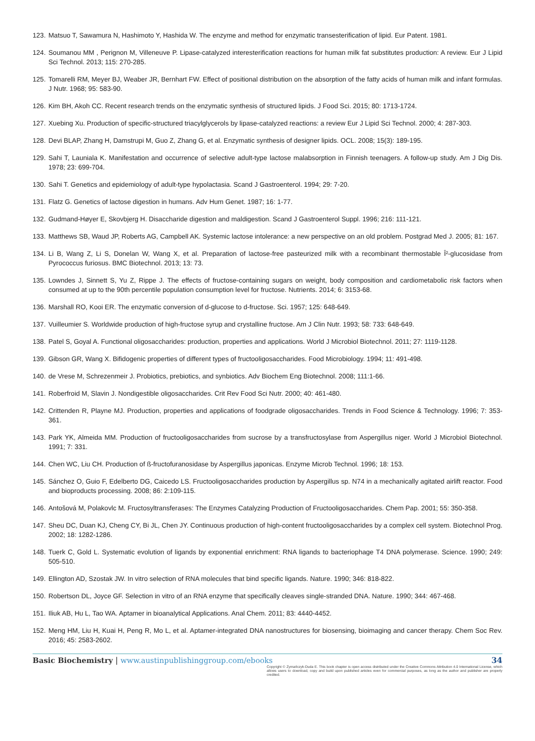123. Matsuo T, Sawamura N, Hashimoto Y, Hashida W. The enzyme and method for enzymatic transesterification of lipid. Eur Patent. 1981.
124. Soumanou MM , Perignon M, Villeneuve P. Lipase-catalyzed interesterification reactions for human milk fat substitutes production: A review. Eur J Lipid Sci Technol. 2013; 115: 270-285.
125. Tomarelli RM, Meyer BJ, Weaber JR, Bernhart FW. Effect of positional distribution on the absorption of the fatty acids of human milk and infant formulas. J Nutr. 1968; 95: 583-90.
126. Kim BH, Akoh CC. Recent research trends on the enzymatic synthesis of structured lipids. J Food Sci. 2015; 80: 1713-1724.
127. Xuebing Xu. Production of specific-structured triacylglycerols by lipase-catalyzed reactions: a review Eur J Lipid Sci Technol. 2000; 4: 287-303.
128. Devi BLAP, Zhang H, Damstrupi M, Guo Z, Zhang G, et al. Enzymatic synthesis of designer lipids. OCL. 2008; 15(3): 189-195.
129. Sahi T, Launiala K. Manifestation and occurrence of selective adult-type lactose malabsorption in Finnish teenagers. A follow-up study. Am J Dig Dis. 1978; 23: 699-704.
130. Sahi T. Genetics and epidemiology of adult-type hypolactasia. Scand J Gastroenterol. 1994; 29: 7-20.
131. Flatz G. Genetics of lactose digestion in humans. Adv Hum Genet. 1987; 16: 1-77.
132. Gudmand-Høyer E, Skovbjerg H. Disaccharide digestion and maldigestion. Scand J Gastroenterol Suppl. 1996; 216: 111-121.
133. Matthews SB, Waud JP, Roberts AG, Campbell AK. Systemic lactose intolerance: a new perspective on an old problem. Postgrad Med J. 2005; 81: 167.
134. Li B, Wang Z, Li S, Donelan W, Wang X, et al. Preparation of lactose-free pasteurized milk with a recombinant thermostable Î²-glucosidase from Pyrococcus furiosus. BMC Biotechnol. 2013; 13: 73.
135. Lowndes J, Sinnett S, Yu Z, Rippe J. The effects of fructose-containing sugars on weight, body composition and cardiometabolic risk factors when consumed at up to the 90th percentile population consumption level for fructose. Nutrients. 2014; 6: 3153-68.
136. Marshall RO, Kooi ER. The enzymatic conversion of d-glucose to d-fructose. Sci. 1957; 125: 648-649.
137. Vuilleumier S. Worldwide production of high-fructose syrup and crystalline fructose. Am J Clin Nutr. 1993; 58: 733: 648-649.
138. Patel S, Goyal A. Functional oligosaccharides: production, properties and applications. World J Microbiol Biotechnol. 2011; 27: 1119-1128.
139. Gibson GR, Wang X. Bifidogenic properties of different types of fructooligosaccharides. Food Microbiology. 1994; 11: 491-498.
140. de Vrese M, Schrezenmeir J. Probiotics, prebiotics, and synbiotics. Adv Biochem Eng Biotechnol. 2008; 111:1-66.
141. Roberfroid M, Slavin J. Nondigestible oligosaccharides. Crit Rev Food Sci Nutr. 2000; 40: 461-480.
142. Crittenden R, Playne MJ. Production, properties and applications of foodgrade oligosaccharides. Trends in Food Science & Technology. 1996; 7: 353-361.
143. Park YK, Almeida MM. Production of fructooligosaccharides from sucrose by a transfructosylase from Aspergillus niger. World J Microbiol Biotechnol. 1991; 7: 331.
144. Chen WC, Liu CH. Production of ß-fructofuranosidase by Aspergillus japonicas. Enzyme Microb Technol. 1996; 18: 153.
145. Sánchez O, Guio F, Edelberto DG, Caicedo LS. Fructooligosaccharides production by Aspergillus sp. N74 in a mechanically agitated airlift reactor. Food and bioproducts processing. 2008; 86: 2:109-115.
146. Antošová M, Polakovlc M. Fructosyltransferases: The Enzymes Catalyzing Production of Fructooligosaccharides. Chem Pap. 2001; 55: 350-358.
147. Sheu DC, Duan KJ, Cheng CY, Bi JL, Chen JY. Continuous production of high-content fructooligosaccharides by a complex cell system. Biotechnol Prog. 2002; 18: 1282-1286.
148. Tuerk C, Gold L. Systematic evolution of ligands by exponential enrichment: RNA ligands to bacteriophage T4 DNA polymerase. Science. 1990; 249: 505-510.
149. Ellington AD, Szostak JW. In vitro selection of RNA molecules that bind specific ligands. Nature. 1990; 346: 818-822.
150. Robertson DL, Joyce GF. Selection in vitro of an RNA enzyme that specifically cleaves single-stranded DNA. Nature. 1990; 344: 467-468.
151. Iliuk AB, Hu L, Tao WA. Aptamer in bioanalytical Applications. Anal Chem. 2011; 83: 4440-4452.
152. Meng HM, Liu H, Kuai H, Peng R, Mo L, et al. Aptamer-integrated DNA nanostructures for biosensing, bioimaging and cancer therapy. Chem Soc Rev. 2016; 45: 2583-2602.
Basic Biochemistry | www.austinpublishinggroup.com/ebooks 34
Copyright © Żymańczyk-Duda E. This book chapter is open access distributed under the Creative Commons Attribution 4.0 International License, which allows users to download, copy and build upon published articles even for commercial purposes, as long as the author and publisher are properly credited.